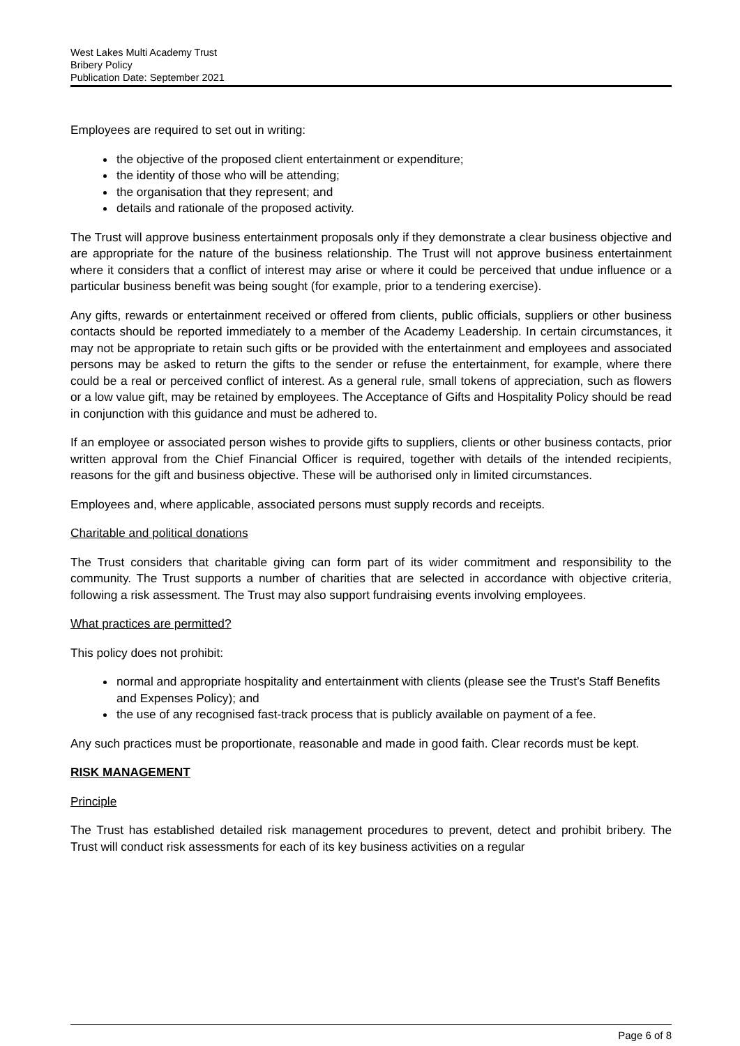West Lakes Multi Academy Trust
Bribery Policy
Publication Date: September 2021
Employees are required to set out in writing:
the objective of the proposed client entertainment or expenditure;
the identity of those who will be attending;
the organisation that they represent; and
details and rationale of the proposed activity.
The Trust will approve business entertainment proposals only if they demonstrate a clear business objective and are appropriate for the nature of the business relationship. The Trust will not approve business entertainment where it considers that a conflict of interest may arise or where it could be perceived that undue influence or a particular business benefit was being sought (for example, prior to a tendering exercise).
Any gifts, rewards or entertainment received or offered from clients, public officials, suppliers or other business contacts should be reported immediately to a member of the Academy Leadership. In certain circumstances, it may not be appropriate to retain such gifts or be provided with the entertainment and employees and associated persons may be asked to return the gifts to the sender or refuse the entertainment, for example, where there could be a real or perceived conflict of interest. As a general rule, small tokens of appreciation, such as flowers or a low value gift, may be retained by employees. The Acceptance of Gifts and Hospitality Policy should be read in conjunction with this guidance and must be adhered to.
If an employee or associated person wishes to provide gifts to suppliers, clients or other business contacts, prior written approval from the Chief Financial Officer is required, together with details of the intended recipients, reasons for the gift and business objective. These will be authorised only in limited circumstances.
Employees and, where applicable, associated persons must supply records and receipts.
Charitable and political donations
The Trust considers that charitable giving can form part of its wider commitment and responsibility to the community. The Trust supports a number of charities that are selected in accordance with objective criteria, following a risk assessment. The Trust may also support fundraising events involving employees.
What practices are permitted?
This policy does not prohibit:
normal and appropriate hospitality and entertainment with clients (please see the Trust’s Staff Benefits and Expenses Policy); and
the use of any recognised fast-track process that is publicly available on payment of a fee.
Any such practices must be proportionate, reasonable and made in good faith. Clear records must be kept.
RISK MANAGEMENT
Principle
The Trust has established detailed risk management procedures to prevent, detect and prohibit bribery. The Trust will conduct risk assessments for each of its key business activities on a regular
Page 6 of 8